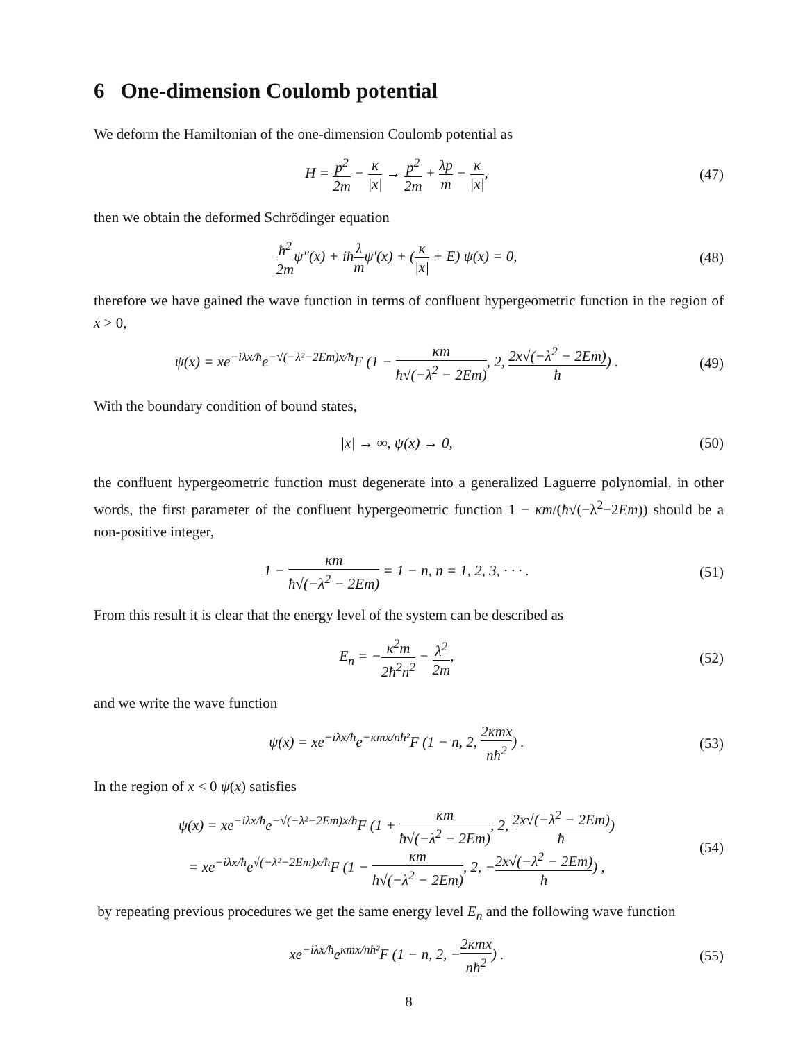6 One-dimension Coulomb potential
We deform the Hamiltonian of the one-dimension Coulomb potential as
H = p<sup>2</sup> 2m − κ |x| → p<sup>2</sup> 2m + λp m − κ |x|,
(47)
then we obtain the deformed Schrödinger equation
ħ<sup>2</sup> 2mψ″(x) + iħλ mψ′(x) + (κ |x| + E) ψ(x) = 0,
(48)
therefore we have gained the wave function in terms of confluent hypergeometric function in the region of x > 0,
ψ(x) = xe<sup>−iλx/ħ</sup>e<sup>−√(−λ²−2Em)x/ħ</sup>F (1 − κm ħ√(−λ<sup>2</sup> − 2Em), 2, 2x√(−λ<sup>2</sup> − 2Em) ħ) .
(49)
With the boundary condition of bound states,
|x| → ∞, ψ(x) → 0, (50)
the confluent hypergeometric function must degenerate into a generalized Laguerre polynomial, in other words, the first parameter of the confluent hypergeometric function 1 − κm/(ħ√(−λ<sup>2</sup>−2Em)) should be a non-positive integer,
1 − κm ħ√(−λ<sup>2</sup> − 2Em) = 1 − n, n = 1, 2, 3, · · · .
(51)
From this result it is clear that the energy level of the system can be described as
E<sub>n</sub> = −κ<sup>2</sup>m 2ħ<sup>2</sup>n<sup>2</sup> − λ<sup>2</sup> 2m, (52)
and we write the wave function
ψ(x) = xe<sup>−iλx/ħ</sup>e<sup>−κmx/nħ²</sup>F (1 − n, 2, 2κmx nħ<sup>2</sup>) .
(53)
In the region of x < 0 ψ(x) satisfies
ψ(x) = xe<sup>−iλx/ħ</sup>e<sup>−√(−λ²−2Em)x/ħ</sup>F (1 + κm ħ√(−λ<sup>2</sup> − 2Em), 2, 2x√(−λ<sup>2</sup> − 2Em) ħ)
= xe<sup>−iλx/ħ</sup>e<sup>√(−λ²−2Em)x/ħ</sup>F (1 − κm ħ√(−λ<sup>2</sup> − 2Em), 2, −2x√(−λ<sup>2</sup> − 2Em) ħ) ,
(54)
by repeating previous procedures we get the same energy level E<sub>n</sub> and the following wave function
xe<sup>−iλx/ħ</sup>e<sup>κmx/nħ²</sup>F (1 − n, 2, −2κmx nħ<sup>2</sup>) .
(55)
8